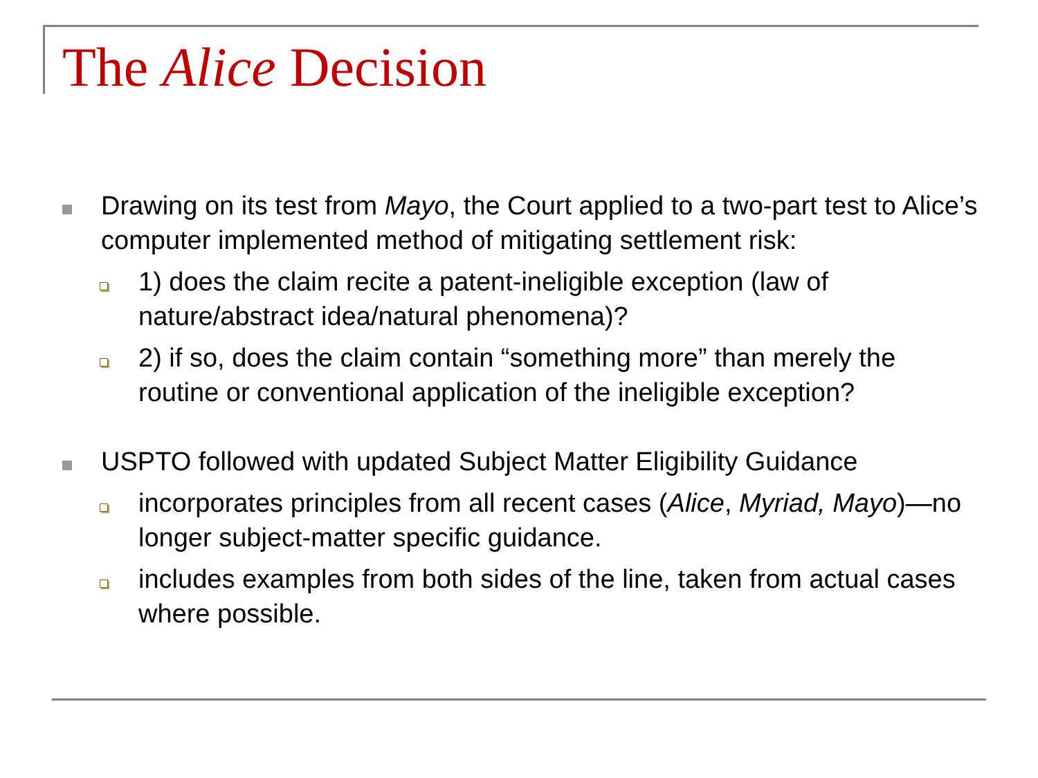The Alice Decision
Drawing on its test from Mayo, the Court applied to a two-part test to Alice’s computer implemented method of mitigating settlement risk:
1) does the claim recite a patent-ineligible exception (law of nature/abstract idea/natural phenomena)?
2) if so, does the claim contain “something more” than merely the routine or conventional application of the ineligible exception?
USPTO followed with updated Subject Matter Eligibility Guidance
incorporates principles from all recent cases (Alice, Myriad, Mayo)—no longer subject-matter specific guidance.
includes examples from both sides of the line, taken from actual cases where possible.